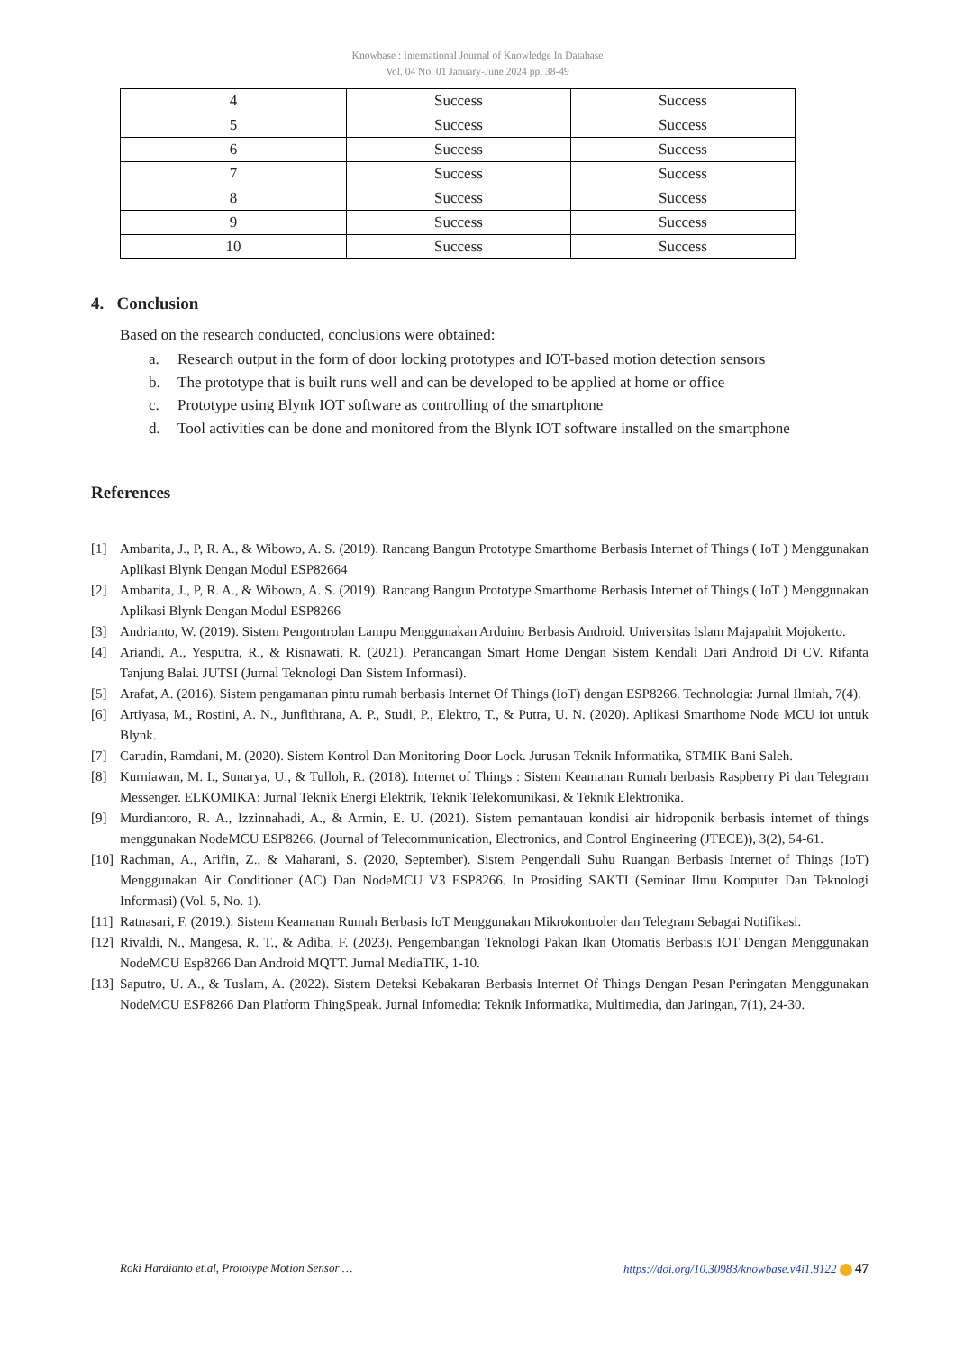Knowbase : International Journal of Knowledge In Database
Vol. 04 No. 01 January-June 2024 pp, 38-49
| 4 | Success | Success |
| 5 | Success | Success |
| 6 | Success | Success |
| 7 | Success | Success |
| 8 | Success | Success |
| 9 | Success | Success |
| 10 | Success | Success |
4. Conclusion
Based on the research conducted, conclusions were obtained:
a. Research output in the form of door locking prototypes and IOT-based motion detection sensors
b. The prototype that is built runs well and can be developed to be applied at home or office
c. Prototype using Blynk IOT software as controlling of the smartphone
d. Tool activities can be done and monitored from the Blynk IOT software installed on the smartphone
References
[1] Ambarita, J., P, R. A., & Wibowo, A. S. (2019). Rancang Bangun Prototype Smarthome Berbasis Internet of Things ( IoT ) Menggunakan Aplikasi Blynk Dengan Modul ESP82664
[2] Ambarita, J., P, R. A., & Wibowo, A. S. (2019). Rancang Bangun Prototype Smarthome Berbasis Internet of Things ( IoT ) Menggunakan Aplikasi Blynk Dengan Modul ESP8266
[3] Andrianto, W. (2019). Sistem Pengontrolan Lampu Menggunakan Arduino Berbasis Android. Universitas Islam Majapahit Mojokerto.
[4] Ariandi, A., Yesputra, R., & Risnawati, R. (2021). Perancangan Smart Home Dengan Sistem Kendali Dari Android Di CV. Rifanta Tanjung Balai. JUTSI (Jurnal Teknologi Dan Sistem Informasi).
[5] Arafat, A. (2016). Sistem pengamanan pintu rumah berbasis Internet Of Things (IoT) dengan ESP8266. Technologia: Jurnal Ilmiah, 7(4).
[6] Artiyasa, M., Rostini, A. N., Junfithrana, A. P., Studi, P., Elektro, T., & Putra, U. N. (2020). Aplikasi Smarthome Node MCU iot untuk Blynk.
[7] Carudin, Ramdani, M. (2020). Sistem Kontrol Dan Monitoring Door Lock. Jurusan Teknik Informatika, STMIK Bani Saleh.
[8] Kurniawan, M. I., Sunarya, U., & Tulloh, R. (2018). Internet of Things : Sistem Keamanan Rumah berbasis Raspberry Pi dan Telegram Messenger. ELKOMIKA: Jurnal Teknik Energi Elektrik, Teknik Telekomunikasi, & Teknik Elektronika.
[9] Murdiantoro, R. A., Izzinnahadi, A., & Armin, E. U. (2021). Sistem pemantauan kondisi air hidroponik berbasis internet of things menggunakan NodeMCU ESP8266. (Journal of Telecommunication, Electronics, and Control Engineering (JTECE)), 3(2), 54-61.
[10] Rachman, A., Arifin, Z., & Maharani, S. (2020, September). Sistem Pengendali Suhu Ruangan Berbasis Internet of Things (IoT) Menggunakan Air Conditioner (AC) Dan NodeMCU V3 ESP8266. In Prosiding SAKTI (Seminar Ilmu Komputer Dan Teknologi Informasi) (Vol. 5, No. 1).
[11] Ratnasari, F. (2019.). Sistem Keamanan Rumah Berbasis IoT Menggunakan Mikrokontroler dan Telegram Sebagai Notifikasi.
[12] Rivaldi, N., Mangesa, R. T., & Adiba, F. (2023). Pengembangan Teknologi Pakan Ikan Otomatis Berbasis IOT Dengan Menggunakan NodeMCU Esp8266 Dan Android MQTT. Jurnal MediaTIK, 1-10.
[13] Saputro, U. A., & Tuslam, A. (2022). Sistem Deteksi Kebakaran Berbasis Internet Of Things Dengan Pesan Peringatan Menggunakan NodeMCU ESP8266 Dan Platform ThingSpeak. Jurnal Infomedia: Teknik Informatika, Multimedia, dan Jaringan, 7(1), 24-30.
Roki Hardianto et.al, Prototype Motion Sensor … https://doi.org/10.30983/knowbase.v4i1.8122 47